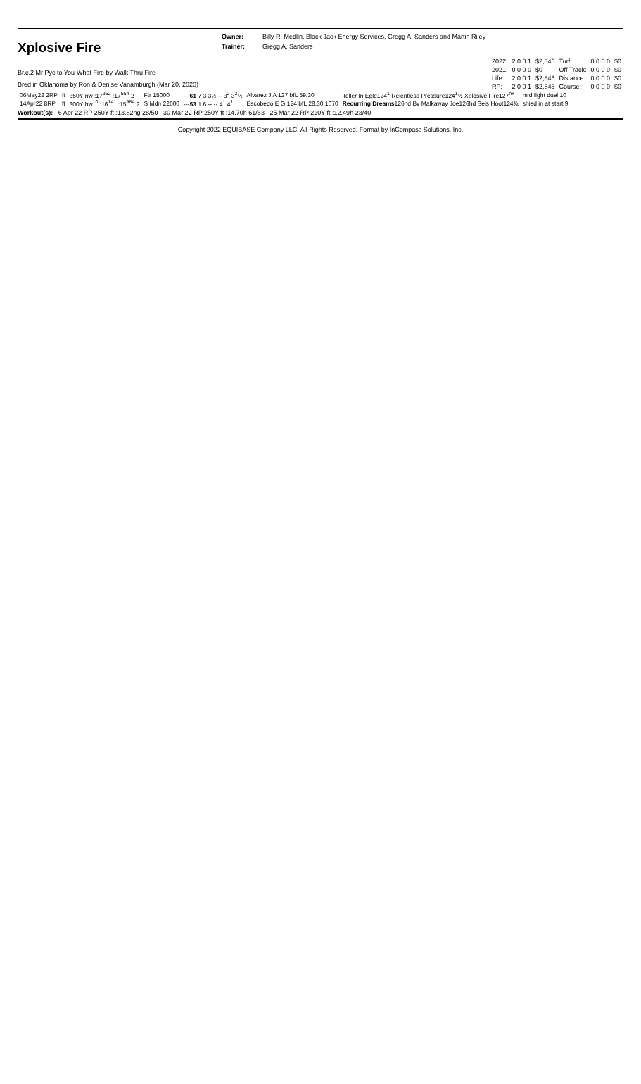Xplosive Fire
Owner:
Trainer:
Billy R. Medlin, Black Jack Energy Services, Gregg A. Sanders and Martin Riley
Gregg A. Sanders
Br.c.2 Mr Pyc to You-What Fire by Walk Thru Fire
Bred in Oklahoma by Ron & Denise Vanamburgh (Mar 20, 2020)
| 2022: | 2 0 0 1 | $2,845 | Turf: | 0 0 0 0 | $0 |
| 2021: | 0 0 0 0 | $0 | Off Track: | 0 0 0 0 | $0 |
| Life: | 2 0 0 1 | $2,845 | Distance: | 0 0 0 0 | $0 |
| RP: | 2 0 0 1 | $2,845 | Course: | 0 0 0 0 | $0 |
| 06May22 2RP | ft | 350Y nw :17<sup>952</sup> :17<sup>554</sup> 2 | Ftr 15000 | --- 61 7 3 3½ -- 3<sup>2</sup> 3<sup>2</sup>½ | Alvarez J A 127 bfL 59.30 | Teller In Egle124<sup>1</sup> Relentless Pressure124<sup>1</sup>½ Xplosive Fire127<sup>nk</sup> | mid flght duel 10 |
| 14Apr22 8RP | ft | 300Y hw<sup>10</sup> :16<sup>141</sup> :15<sup>984</sup> 2 | S Mdn 22600 | --- 53 1 6 -- -- 4<sup>1</sup> 4<sup>1</sup> | Escobedo E G 124 bfL 28.30 1070 | Recurring Dreams 126hd Bv Malkaway Joe126hd Seis Hoot124¾ | shied in at start 9 |
Workout(s): 6 Apr 22 RP 250Y ft :13.82hg 28/50 30 Mar 22 RP 250Y ft :14.70h 61/63 25 Mar 22 RP 220Y ft :12.49h 23/40
Copyright 2022 EQUIBASE Company LLC. All Rights Reserved. Format by InCompass Solutions, Inc.